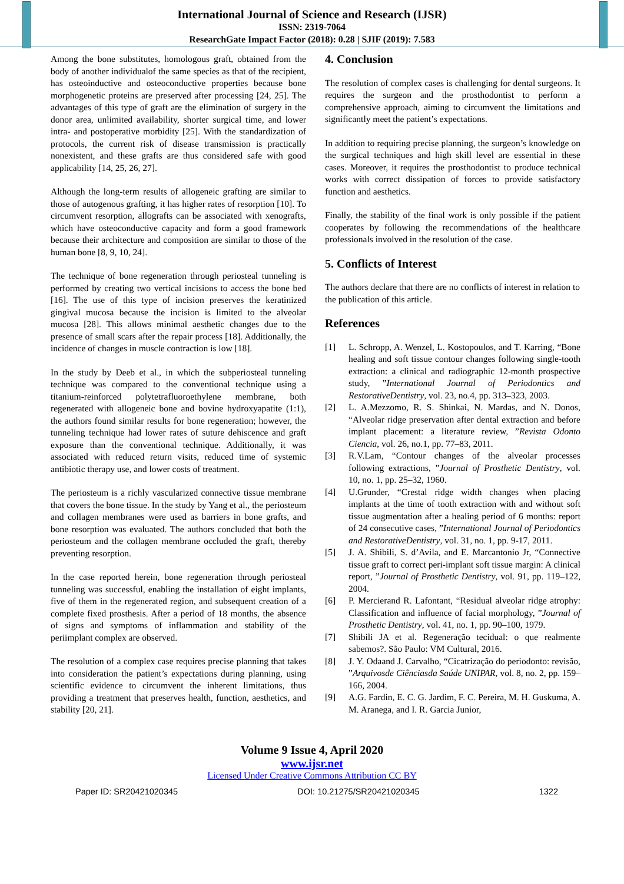International Journal of Science and Research (IJSR)
ISSN: 2319-7064
ResearchGate Impact Factor (2018): 0.28 | SJIF (2019): 7.583
Among the bone substitutes, homologous graft, obtained from the body of another individualof the same species as that of the recipient, has osteoinductive and osteoconductive properties because bone morphogenetic proteins are preserved after processing [24, 25]. The advantages of this type of graft are the elimination of surgery in the donor area, unlimited availability, shorter surgical time, and lower intra- and postoperative morbidity [25]. With the standardization of protocols, the current risk of disease transmission is practically nonexistent, and these grafts are thus considered safe with good applicability [14, 25, 26, 27].
Although the long-term results of allogeneic grafting are similar to those of autogenous grafting, it has higher rates of resorption [10]. To circumvent resorption, allografts can be associated with xenografts, which have osteoconductive capacity and form a good framework because their architecture and composition are similar to those of the human bone [8, 9, 10, 24].
The technique of bone regeneration through periosteal tunneling is performed by creating two vertical incisions to access the bone bed [16]. The use of this type of incision preserves the keratinized gingival mucosa because the incision is limited to the alveolar mucosa [28]. This allows minimal aesthetic changes due to the presence of small scars after the repair process [18]. Additionally, the incidence of changes in muscle contraction is low [18].
In the study by Deeb et al., in which the subperiosteal tunneling technique was compared to the conventional technique using a titanium-reinforced polytetrafluoroethylene membrane, both regenerated with allogeneic bone and bovine hydroxyapatite (1:1), the authors found similar results for bone regeneration; however, the tunneling technique had lower rates of suture dehiscence and graft exposure than the conventional technique. Additionally, it was associated with reduced return visits, reduced time of systemic antibiotic therapy use, and lower costs of treatment.
The periosteum is a richly vascularized connective tissue membrane that covers the bone tissue. In the study by Yang et al., the periosteum and collagen membranes were used as barriers in bone grafts, and bone resorption was evaluated. The authors concluded that both the periosteum and the collagen membrane occluded the graft, thereby preventing resorption.
In the case reported herein, bone regeneration through periosteal tunneling was successful, enabling the installation of eight implants, five of them in the regenerated region, and subsequent creation of a complete fixed prosthesis. After a period of 18 months, the absence of signs and symptoms of inflammation and stability of the periimplant complex are observed.
The resolution of a complex case requires precise planning that takes into consideration the patient’s expectations during planning, using scientific evidence to circumvent the inherent limitations, thus providing a treatment that preserves health, function, aesthetics, and stability [20, 21].
4. Conclusion
The resolution of complex cases is challenging for dental surgeons. It requires the surgeon and the prosthodontist to perform a comprehensive approach, aiming to circumvent the limitations and significantly meet the patient’s expectations.
In addition to requiring precise planning, the surgeon’s knowledge on the surgical techniques and high skill level are essential in these cases. Moreover, it requires the prosthodontist to produce technical works with correct dissipation of forces to provide satisfactory function and aesthetics.
Finally, the stability of the final work is only possible if the patient cooperates by following the recommendations of the healthcare professionals involved in the resolution of the case.
5. Conflicts of Interest
The authors declare that there are no conflicts of interest in relation to the publication of this article.
References
[1] L. Schropp, A. Wenzel, L. Kostopoulos, and T. Karring, “Bone healing and soft tissue contour changes following single-tooth extraction: a clinical and radiographic 12-month prospective study, ”International Journal of Periodontics and RestorativeDentistry, vol. 23, no.4, pp. 313–323, 2003.
[2] L. A.Mezzomo, R. S. Shinkai, N. Mardas, and N. Donos, “Alveolar ridge preservation after dental extraction and before implant placement: a literature review, ”Revista Odonto Ciencia, vol. 26, no.1, pp. 77–83, 2011.
[3] R.V.Lam, “Contour changes of the alveolar processes following extractions, ”Journal of Prosthetic Dentistry, vol. 10, no. 1, pp. 25–32, 1960.
[4] U.Grunder, “Crestal ridge width changes when placing implants at the time of tooth extraction with and without soft tissue augmentation after a healing period of 6 months: report of 24 consecutive cases, ”International Journal of Periodontics and RestorativeDentistry, vol. 31, no. 1, pp. 9-17, 2011.
[5] J. A. Shibili, S. d’Avila, and E. Marcantonio Jr, “Connective tissue graft to correct peri-implant soft tissue margin: A clinical report, ”Journal of Prosthetic Dentistry, vol. 91, pp. 119–122, 2004.
[6] P. Mercierand R. Lafontant, “Residual alveolar ridge atrophy: Classification and influence of facial morphology, ”Journal of Prosthetic Dentistry, vol. 41, no. 1, pp. 90–100, 1979.
[7] Shibili JA et al. Regeneração tecidual: o que realmente sabemos?. São Paulo: VM Cultural, 2016.
[8] J. Y. Odaand J. Carvalho, “Cicatrização do periodonto: revisão, ”Arquivosde Ciênciasda Saúde UNIPAR, vol. 8, no. 2, pp. 159–166, 2004.
[9] A.G. Fardin, E. C. G. Jardim, F. C. Pereira, M. H. Guskuma, A. M. Aranega, and I. R. Garcia Junior,
Volume 9 Issue 4, April 2020
www.ijsr.net
Licensed Under Creative Commons Attribution CC BY
Paper ID: SR20421020345 DOI: 10.21275/SR20421020345 1322